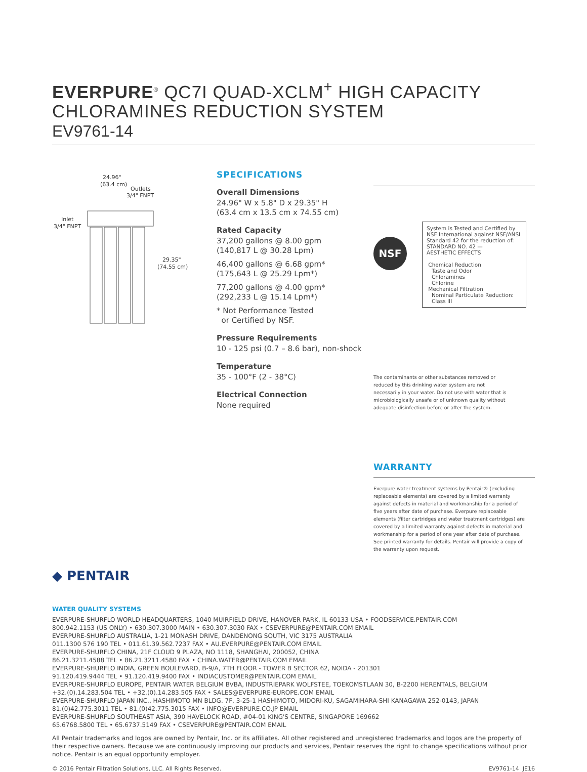EVERPURE<sup>®</sup> QC7I QUAD-XCLM<sup>+</sup> HIGH CAPACITY
CHLORAMINES REDUCTION SYSTEM
EV9761-14
24.96"
(63.4 cm)
Outlets
3/4" FNPT
Inlet
3/4" FNPT
29.35"
(74.55 cm)
SPECIFICATIONS
Overall Dimensions
24.96" W x 5.8" D x 29.35" H
(63.4 cm x 13.5 cm x 74.55 cm)
Rated Capacity
37,200 gallons @ 8.00 gpm
(140,817 L @ 30.28 Lpm)
46,400 gallons @ 6.68 gpm*
(175,643 L @ 25.29 Lpm*)
77,200 gallons @ 4.00 gpm*
(292,233 L @ 15.14 Lpm*)
* Not Performance Tested
or Certified by NSF.
Pressure Requirements
10 - 125 psi (0.7 – 8.6 bar), non-shock
Temperature
35 - 100°F (2 - 38°C)
Electrical Connection
None required
NSF
System is Tested and Certified by NSF International against NSF/ANSI Standard 42 for the reduction of:
STANDARD NO. 42 —
AESTHETIC EFFECTS
Chemical Reduction
Taste and Odor
Chloramines
Chlorine
Mechanical Filtration
Nominal Particulate Reduction:
Class III
The contaminants or other substances removed or reduced by this drinking water system are not necessarily in your water. Do not use with water that is microbiologically unsafe or of unknown quality without adequate disinfection before or after the system.
WARRANTY
Everpure water treatment systems by Pentair® (excluding replaceable elements) are covered by a limited warranty against defects in material and workmanship for a period of five years after date of purchase. Everpure replaceable elements (filter cartridges and water treatment cartridges) are covered by a limited warranty against defects in material and workmanship for a period of one year after date of purchase. See printed warranty for details. Pentair will provide a copy of the warranty upon request.
◆ PENTAIR
WATER QUALITY SYSTEMS
EVERPURE-SHURFLO WORLD HEADQUARTERS, 1040 MUIRFIELD DRIVE, HANOVER PARK, IL 60133 USA • FOODSERVICE.PENTAIR.COM
800.942.1153 (US ONLY) • 630.307.3000 MAIN • 630.307.3030 FAX • CSEVERPURE@PENTAIR.COM EMAIL
EVERPURE-SHURFLO AUSTRALIA, 1-21 MONASH DRIVE, DANDENONG SOUTH, VIC 3175 AUSTRALIA
011.1300 576 190 TEL • 011.61.39.562.7237 FAX • AU.EVERPURE@PENTAIR.COM EMAIL
EVERPURE-SHURFLO CHINA, 21F CLOUD 9 PLAZA, NO 1118, SHANGHAI, 200052, CHINA
86.21.3211.4588 TEL • 86.21.3211.4580 FAX • CHINA.WATER@PENTAIR.COM EMAIL
EVERPURE-SHURFLO INDIA, GREEN BOULEVARD, B-9/A, 7TH FLOOR - TOWER B SECTOR 62, NOIDA - 201301
91.120.419.9444 TEL • 91.120.419.9400 FAX • INDIACUSTOMER@PENTAIR.COM EMAIL
EVERPURE-SHURFLO EUROPE, PENTAIR WATER BELGIUM BVBA, INDUSTRIEPARK WOLFSTEE, TOEKOMSTLAAN 30, B-2200 HERENTALS, BELGIUM
+32.(0).14.283.504 TEL • +32.(0).14.283.505 FAX • SALES@EVERPURE-EUROPE.COM EMAIL
EVERPURE-SHURFLO JAPAN INC., HASHIMOTO MN BLDG. 7F, 3-25-1 HASHIMOTO, MIDORI-KU, SAGAMIHARA-SHI KANAGAWA 252-0143, JAPAN
81.(0)42.775.3011 TEL • 81.(0)42.775.3015 FAX • INFO@EVERPURE.CO.JP EMAIL
EVERPURE-SHURFLO SOUTHEAST ASIA, 390 HAVELOCK ROAD, #04-01 KING'S CENTRE, SINGAPORE 169662
65.6768.5800 TEL • 65.6737.5149 FAX • CSEVERPURE@PENTAIR.COM EMAIL
All Pentair trademarks and logos are owned by Pentair, Inc. or its affiliates. All other registered and unregistered trademarks and logos are the property of their respective owners. Because we are continuously improving our products and services, Pentair reserves the right to change specifications without prior notice. Pentair is an equal opportunity employer.
© 2016 Pentair Filtration Solutions, LLC. All Rights Reserved. EV9761-14 JE16